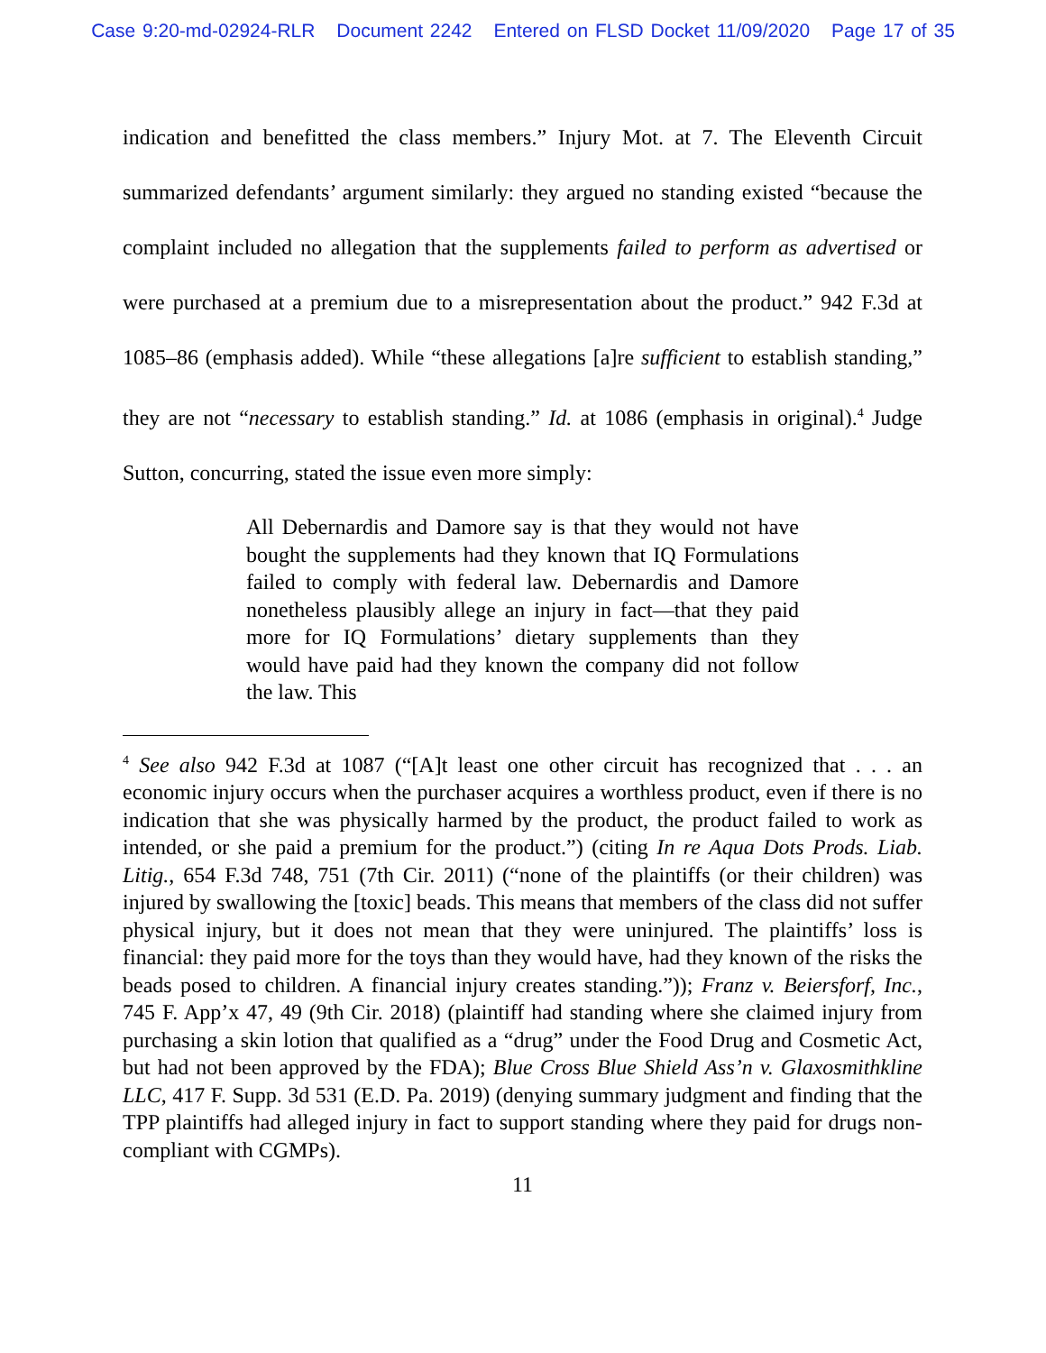Case 9:20-md-02924-RLR Document 2242 Entered on FLSD Docket 11/09/2020 Page 17 of 35
indication and benefitted the class members.” Injury Mot. at 7. The Eleventh Circuit summarized defendants’ argument similarly: they argued no standing existed “because the complaint included no allegation that the supplements failed to perform as advertised or were purchased at a premium due to a misrepresentation about the product.” 942 F.3d at 1085–86 (emphasis added). While “these allegations [a]re sufficient to establish standing,” they are not “necessary to establish standing.” Id. at 1086 (emphasis in original).<sup>4</sup> Judge Sutton, concurring, stated the issue even more simply:
All Debernardis and Damore say is that they would not have bought the supplements had they known that IQ Formulations failed to comply with federal law. Debernardis and Damore nonetheless plausibly allege an injury in fact—that they paid more for IQ Formulations’ dietary supplements than they would have paid had they known the company did not follow the law. This
<sup>4</sup> See also 942 F.3d at 1087 (“[A]t least one other circuit has recognized that . . . an economic injury occurs when the purchaser acquires a worthless product, even if there is no indication that she was physically harmed by the product, the product failed to work as intended, or she paid a premium for the product.”) (citing In re Aqua Dots Prods. Liab. Litig., 654 F.3d 748, 751 (7th Cir. 2011) (“none of the plaintiffs (or their children) was injured by swallowing the [toxic] beads. This means that members of the class did not suffer physical injury, but it does not mean that they were uninjured. The plaintiffs’ loss is financial: they paid more for the toys than they would have, had they known of the risks the beads posed to children. A financial injury creates standing.”)); Franz v. Beiersforf, Inc., 745 F. App’x 47, 49 (9th Cir. 2018) (plaintiff had standing where she claimed injury from purchasing a skin lotion that qualified as a “drug” under the Food Drug and Cosmetic Act, but had not been approved by the FDA); Blue Cross Blue Shield Ass’n v. Glaxosmithkline LLC, 417 F. Supp. 3d 531 (E.D. Pa. 2019) (denying summary judgment and finding that the TPP plaintiffs had alleged injury in fact to support standing where they paid for drugs non-compliant with CGMPs).
11